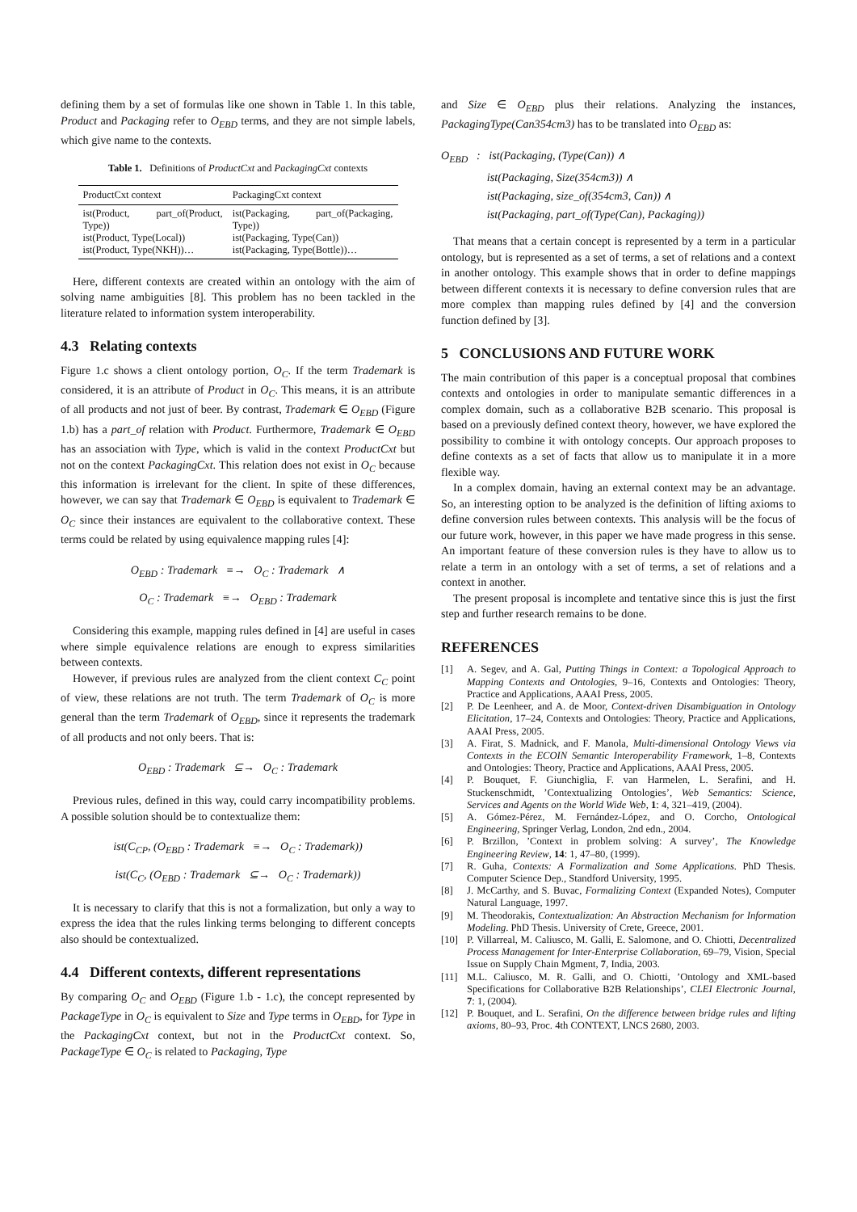defining them by a set of formulas like one shown in Table 1. In this table, Product and Packaging refer to O<sub>EBD</sub> terms, and they are not simple labels, which give name to the contexts.
Table 1. Definitions of ProductCxt and PackagingCxt contexts
| ProductCxt context | PackagingCxt context |
| --- | --- |
| ist(Product, part_of(Product, Type)) ist(Product, Type(Local)) ist(Product, Type(NKH))… | ist(Packaging, part_of(Packaging, Type)) ist(Packaging, Type(Can)) ist(Packaging, Type(Bottle))… |
Here, different contexts are created within an ontology with the aim of solving name ambiguities [8]. This problem has no been tackled in the literature related to information system interoperability.
4.3 Relating contexts
Figure 1.c shows a client ontology portion, O<sub>C</sub>. If the term Trademark is considered, it is an attribute of Product in O<sub>C</sub>. This means, it is an attribute of all products and not just of beer. By contrast, Trademark ∈ O<sub>EBD</sub> (Figure 1.b) has a part_of relation with Product. Furthermore, Trademark ∈ O<sub>EBD</sub> has an association with Type, which is valid in the context ProductCxt but not on the context PackagingCxt. This relation does not exist in O<sub>C</sub> because this information is irrelevant for the client. In spite of these differences, however, we can say that Trademark ∈ O<sub>EBD</sub> is equivalent to Trademark ∈ O<sub>C</sub> since their instances are equivalent to the collaborative context. These terms could be related by using equivalence mapping rules [4]:
O<sub>EBD</sub> : Trademark ≡→ O<sub>C</sub> : Trademark ∧
O<sub>C</sub> : Trademark ≡→ O<sub>EBD</sub> : Trademark
Considering this example, mapping rules defined in [4] are useful in cases where simple equivalence relations are enough to express similarities between contexts.
However, if previous rules are analyzed from the client context C<sub>C</sub> point of view, these relations are not truth. The term Trademark of O<sub>C</sub> is more general than the term Trademark of O<sub>EBD</sub>, since it represents the trademark of all products and not only beers. That is:
O<sub>EBD</sub> : Trademark ⊆→ O<sub>C</sub> : Trademark
Previous rules, defined in this way, could carry incompatibility problems. A possible solution should be to contextualize them:
ist(C<sub>CP</sub>, (O<sub>EBD</sub> : Trademark ≡→ O<sub>C</sub> : Trademark))
ist(C<sub>C</sub>, (O<sub>EBD</sub> : Trademark ⊆→ O<sub>C</sub> : Trademark))
It is necessary to clarify that this is not a formalization, but only a way to express the idea that the rules linking terms belonging to different concepts also should be contextualized.
4.4 Different contexts, different representations
By comparing O<sub>C</sub> and O<sub>EBD</sub> (Figure 1.b - 1.c), the concept represented by PackageType in O<sub>C</sub> is equivalent to Size and Type terms in O<sub>EBD</sub>, for Type in the PackagingCxt context, but not in the ProductCxt context. So, PackageType ∈ O<sub>C</sub> is related to Packaging, Type
and Size ∈ O<sub>EBD</sub> plus their relations. Analyzing the instances, PackagingType(Can354cm3) has to be translated into O<sub>EBD</sub> as:
O<sub>EBD</sub> : ist(Packaging, (Type(Can)) ∧
ist(Packaging, Size(354cm3)) ∧
ist(Packaging, size_of(354cm3, Can)) ∧
ist(Packaging, part_of(Type(Can), Packaging))
That means that a certain concept is represented by a term in a particular ontology, but is represented as a set of terms, a set of relations and a context in another ontology. This example shows that in order to define mappings between different contexts it is necessary to define conversion rules that are more complex than mapping rules defined by [4] and the conversion function defined by [3].
5 CONCLUSIONS AND FUTURE WORK
The main contribution of this paper is a conceptual proposal that combines contexts and ontologies in order to manipulate semantic differences in a complex domain, such as a collaborative B2B scenario. This proposal is based on a previously defined context theory, however, we have explored the possibility to combine it with ontology concepts. Our approach proposes to define contexts as a set of facts that allow us to manipulate it in a more flexible way.
In a complex domain, having an external context may be an advantage. So, an interesting option to be analyzed is the definition of lifting axioms to define conversion rules between contexts. This analysis will be the focus of our future work, however, in this paper we have made progress in this sense. An important feature of these conversion rules is they have to allow us to relate a term in an ontology with a set of terms, a set of relations and a context in another.
The present proposal is incomplete and tentative since this is just the first step and further research remains to be done.
REFERENCES
[1] A. Segev, and A. Gal, Putting Things in Context: a Topological Approach to Mapping Contexts and Ontologies, 9–16, Contexts and Ontologies: Theory, Practice and Applications, AAAI Press, 2005.
[2] P. De Leenheer, and A. de Moor, Context-driven Disambiguation in Ontology Elicitation, 17–24, Contexts and Ontologies: Theory, Practice and Applications, AAAI Press, 2005.
[3] A. Firat, S. Madnick, and F. Manola, Multi-dimensional Ontology Views via Contexts in the ECOIN Semantic Interoperability Framework, 1–8, Contexts and Ontologies: Theory, Practice and Applications, AAAI Press, 2005.
[4] P. Bouquet, F. Giunchiglia, F. van Harmelen, L. Serafini, and H. Stuckenschmidt, ’Contextualizing Ontologies’, Web Semantics: Science, Services and Agents on the World Wide Web, 1: 4, 321–419, (2004).
[5] A. Gómez-Pérez, M. Fernández-López, and O. Corcho, Ontological Engineering, Springer Verlag, London, 2nd edn., 2004.
[6] P. Brzillon, ’Context in problem solving: A survey’, The Knowledge Engineering Review, 14: 1, 47–80, (1999).
[7] R. Guha, Contexts: A Formalization and Some Applications. PhD Thesis. Computer Science Dep., Standford University, 1995.
[8] J. McCarthy, and S. Buvac, Formalizing Context (Expanded Notes), Computer Natural Language, 1997.
[9] M. Theodorakis, Contextualization: An Abstraction Mechanism for Information Modeling. PhD Thesis. University of Crete, Greece, 2001.
[10] P. Villarreal, M. Caliusco, M. Galli, E. Salomone, and O. Chiotti, Decentralized Process Management for Inter-Enterprise Collaboration, 69–79, Vision, Special Issue on Supply Chain Mgment, 7, India, 2003.
[11] M.L. Caliusco, M. R. Galli, and O. Chiotti, ’Ontology and XML-based Specifications for Collaborative B2B Relationships’, CLEI Electronic Journal, 7: 1, (2004).
[12] P. Bouquet, and L. Serafini, On the difference between bridge rules and lifting axioms, 80–93, Proc. 4th CONTEXT, LNCS 2680, 2003.